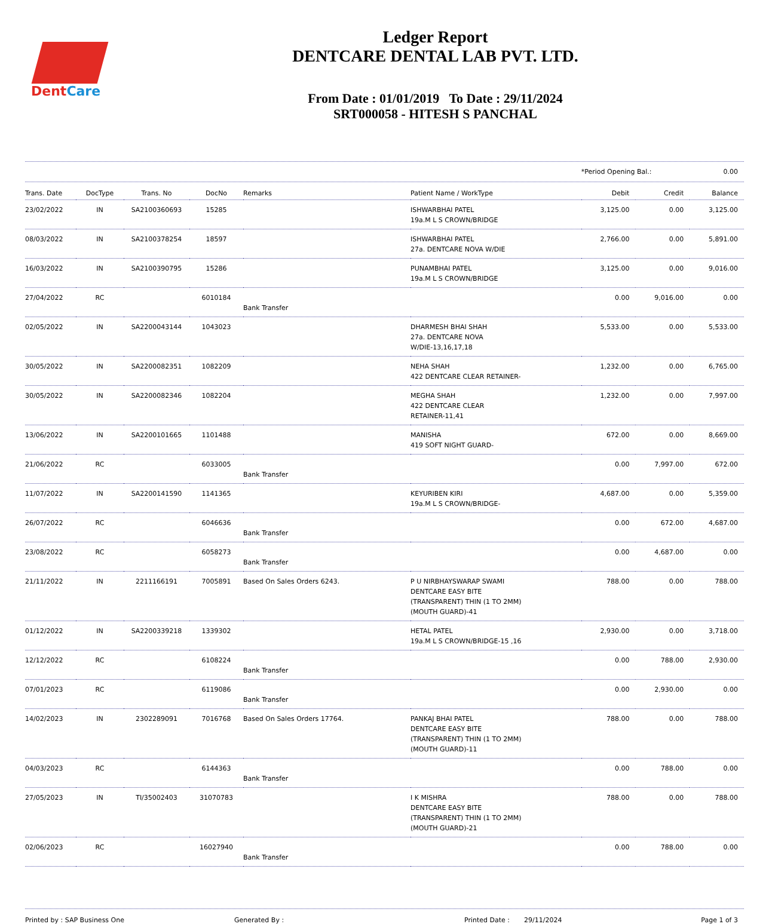DentCare
Ledger Report
DENTCARE DENTAL LAB PVT. LTD.
From Date : 01/01/2019 To Date : 29/11/2024
SRT000058 - HITESH S PANCHAL
*Period Opening Bal.: 0.00
| Trans. Date | DocType | Trans. No | DocNo | Remarks | Patient Name / WorkType | Debit | Credit | Balance |
| --- | --- | --- | --- | --- | --- | --- | --- | --- |
| 23/02/2022 | IN | SA2100360693 | 15285 | | ISHWARBHAI PATEL 19a.M L S CROWN/BRIDGE | 3,125.00 | 0.00 | 3,125.00 |
| 08/03/2022 | IN | SA2100378254 | 18597 | | ISHWARBHAI PATEL 27a. DENTCARE NOVA W/DIE | 2,766.00 | 0.00 | 5,891.00 |
| 16/03/2022 | IN | SA2100390795 | 15286 | | PUNAMBHAI PATEL 19a.M L S CROWN/BRIDGE | 3,125.00 | 0.00 | 9,016.00 |
| 27/04/2022 | RC | | 6010184 | Bank Transfer | | 0.00 | 9,016.00 | 0.00 |
| 02/05/2022 | IN | SA2200043144 | 1043023 | | DHARMESH BHAI SHAH 27a. DENTCARE NOVA W/DIE-13,16,17,18 | 5,533.00 | 0.00 | 5,533.00 |
| 30/05/2022 | IN | SA2200082351 | 1082209 | | NEHA SHAH 422 DENTCARE CLEAR RETAINER- | 1,232.00 | 0.00 | 6,765.00 |
| 30/05/2022 | IN | SA2200082346 | 1082204 | | MEGHA SHAH 422 DENTCARE CLEAR RETAINER-11,41 | 1,232.00 | 0.00 | 7,997.00 |
| 13/06/2022 | IN | SA2200101665 | 1101488 | | MANISHA 419 SOFT NIGHT GUARD- | 672.00 | 0.00 | 8,669.00 |
| 21/06/2022 | RC | | 6033005 | Bank Transfer | | 0.00 | 7,997.00 | 672.00 |
| 11/07/2022 | IN | SA2200141590 | 1141365 | | KEYURIBEN KIRI 19a.M L S CROWN/BRIDGE- | 4,687.00 | 0.00 | 5,359.00 |
| 26/07/2022 | RC | | 6046636 | Bank Transfer | | 0.00 | 672.00 | 4,687.00 |
| 23/08/2022 | RC | | 6058273 | Bank Transfer | | 0.00 | 4,687.00 | 0.00 |
| 21/11/2022 | IN | 2211166191 | 7005891 | Based On Sales Orders 6243. | P U NIRBHAYSWARAP SWAMI DENTCARE EASY BITE (TRANSPARENT) THIN (1 TO 2MM) (MOUTH GUARD)-41 | 788.00 | 0.00 | 788.00 |
| 01/12/2022 | IN | SA2200339218 | 1339302 | | HETAL PATEL 19a.M L S CROWN/BRIDGE-15 ,16 | 2,930.00 | 0.00 | 3,718.00 |
| 12/12/2022 | RC | | 6108224 | Bank Transfer | | 0.00 | 788.00 | 2,930.00 |
| 07/01/2023 | RC | | 6119086 | Bank Transfer | | 0.00 | 2,930.00 | 0.00 |
| 14/02/2023 | IN | 2302289091 | 7016768 | Based On Sales Orders 17764. | PANKAJ BHAI PATEL DENTCARE EASY BITE (TRANSPARENT) THIN (1 TO 2MM) (MOUTH GUARD)-11 | 788.00 | 0.00 | 788.00 |
| 04/03/2023 | RC | | 6144363 | Bank Transfer | | 0.00 | 788.00 | 0.00 |
| 27/05/2023 | IN | TI/35002403 | 31070783 | | I K MISHRA DENTCARE EASY BITE (TRANSPARENT) THIN (1 TO 2MM) (MOUTH GUARD)-21 | 788.00 | 0.00 | 788.00 |
| 02/06/2023 | RC | | 16027940 | Bank Transfer | | 0.00 | 788.00 | 0.00 |
Printed by : SAP Business One Generated By : Printed Date : 29/11/2024 Page 1 of 3